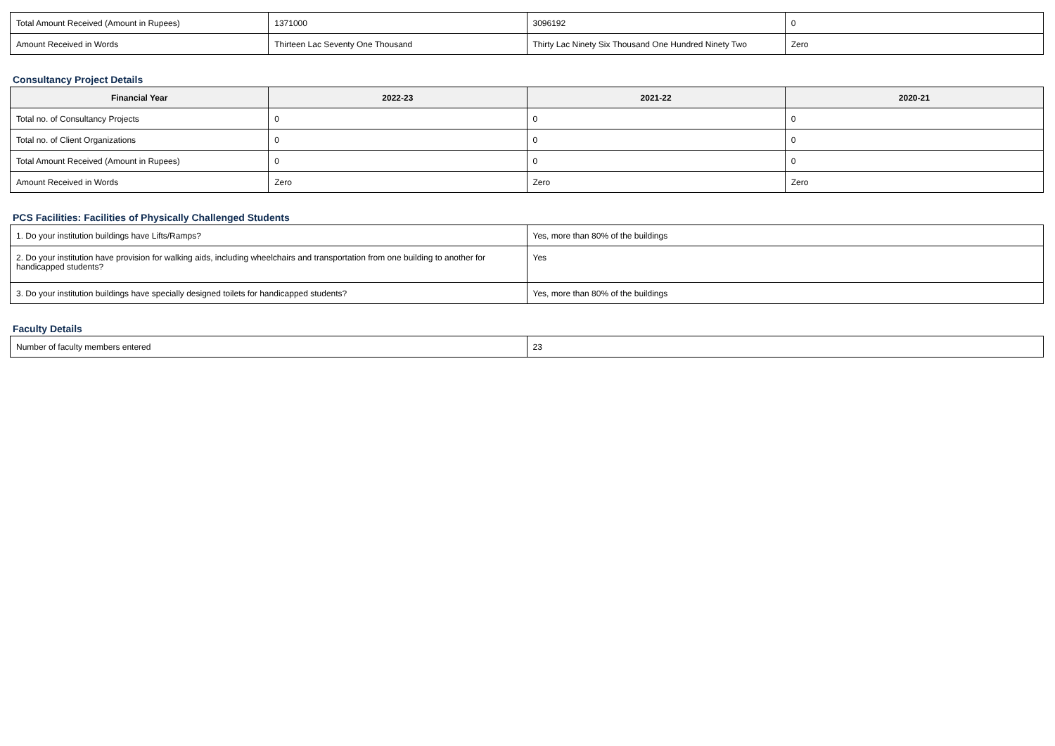| Total Amount Received (Amount in Rupees) | 1371000 | 3096192 | 0 |
| Amount Received in Words | Thirteen Lac Seventy One Thousand | Thirty Lac Ninety Six Thousand One Hundred Ninety Two | Zero |
Consultancy Project Details
| Financial Year | 2022-23 | 2021-22 | 2020-21 |
| --- | --- | --- | --- |
| Total no. of Consultancy Projects | 0 | 0 | 0 |
| Total no. of Client Organizations | 0 | 0 | 0 |
| Total Amount Received (Amount in Rupees) | 0 | 0 | 0 |
| Amount Received in Words | Zero | Zero | Zero |
PCS Facilities: Facilities of Physically Challenged Students
| 1. Do your institution buildings have Lifts/Ramps? | Yes, more than 80% of the buildings |
| 2. Do your institution have provision for walking aids, including wheelchairs and transportation from one building to another for handicapped students? | Yes |
| 3. Do your institution buildings have specially designed toilets for handicapped students? | Yes, more than 80% of the buildings |
Faculty Details
| Number of faculty members entered | 23 |